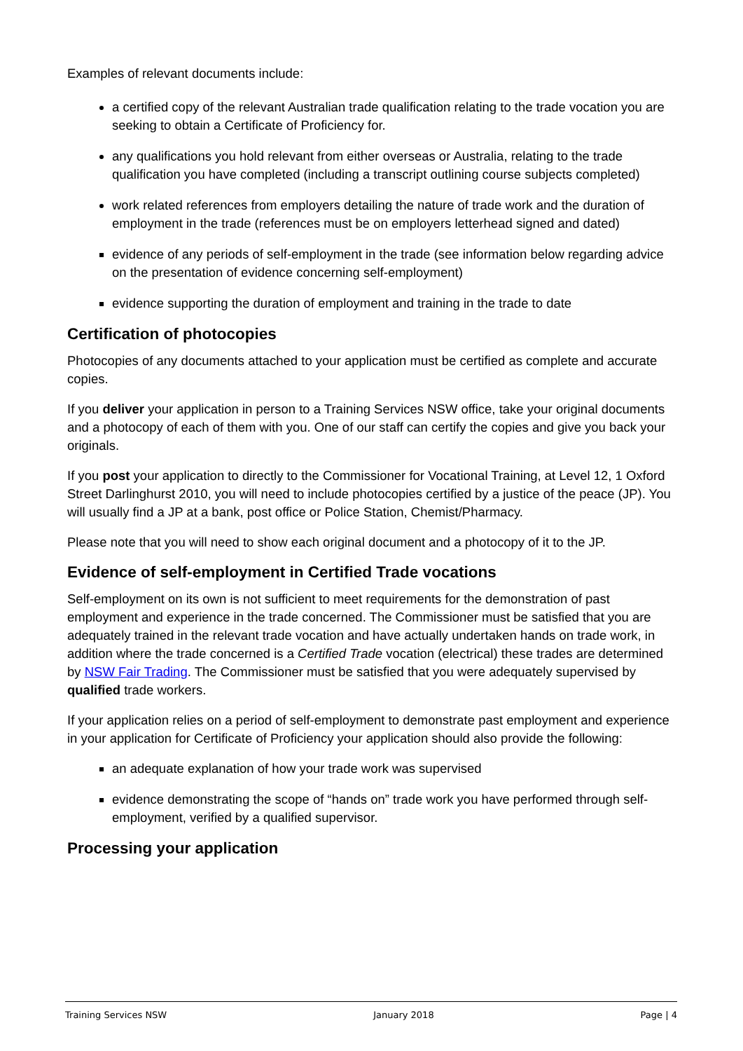Examples of relevant documents include:
a certified copy of the relevant Australian trade qualification relating to the trade vocation you are seeking to obtain a Certificate of Proficiency for.
any qualifications you hold relevant from either overseas or Australia, relating to the trade qualification you have completed (including a transcript outlining course subjects completed)
work related references from employers detailing the nature of trade work and the duration of employment in the trade (references must be on employers letterhead signed and dated)
evidence of any periods of self-employment in the trade (see information below regarding advice on the presentation of evidence concerning self-employment)
evidence supporting the duration of employment and training in the trade to date
Certification of photocopies
Photocopies of any documents attached to your application must be certified as complete and accurate copies.
If you deliver your application in person to a Training Services NSW office, take your original documents and a photocopy of each of them with you. One of our staff can certify the copies and give you back your originals.
If you post your application to directly to the Commissioner for Vocational Training, at Level 12, 1 Oxford Street Darlinghurst 2010, you will need to include photocopies certified by a justice of the peace (JP). You will usually find a JP at a bank, post office or Police Station, Chemist/Pharmacy.
Please note that you will need to show each original document and a photocopy of it to the JP.
Evidence of self-employment in Certified Trade vocations
Self-employment on its own is not sufficient to meet requirements for the demonstration of past employment and experience in the trade concerned. The Commissioner must be satisfied that you are adequately trained in the relevant trade vocation and have actually undertaken hands on trade work, in addition where the trade concerned is a Certified Trade vocation (electrical) these trades are determined by NSW Fair Trading. The Commissioner must be satisfied that you were adequately supervised by qualified trade workers.
If your application relies on a period of self-employment to demonstrate past employment and experience in your application for Certificate of Proficiency your application should also provide the following:
an adequate explanation of how your trade work was supervised
evidence demonstrating the scope of “hands on” trade work you have performed through self-employment, verified by a qualified supervisor.
Processing your application
Training Services NSW January 2018 Page | 4